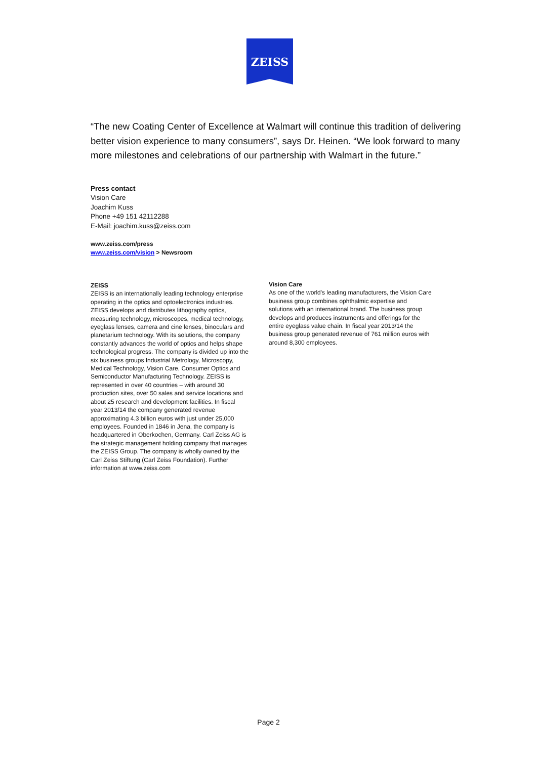ZEISS
“The new Coating Center of Excellence at Walmart will continue this tradition of delivering better vision experience to many consumers”, says Dr. Heinen. “We look forward to many more milestones and celebrations of our partnership with Walmart in the future.”
Press contact
Vision Care
Joachim Kuss
Phone +49 151 42112288
E-Mail: joachim.kuss@zeiss.com
www.zeiss.com/press
www.zeiss.com/vision > Newsroom
ZEISS
ZEISS is an internationally leading technology enterprise operating in the optics and optoelectronics industries. ZEISS develops and distributes lithography optics, measuring technology, microscopes, medical technology, eyeglass lenses, camera and cine lenses, binoculars and planetarium technology. With its solutions, the company constantly advances the world of optics and helps shape technological progress. The company is divided up into the six business groups Industrial Metrology, Microscopy, Medical Technology, Vision Care, Consumer Optics and Semiconductor Manufacturing Technology. ZEISS is represented in over 40 countries – with around 30 production sites, over 50 sales and service locations and about 25 research and development facilities. In fiscal year 2013/14 the company generated revenue approximating 4.3 billion euros with just under 25,000 employees. Founded in 1846 in Jena, the company is headquartered in Oberkochen, Germany. Carl Zeiss AG is the strategic management holding company that manages the ZEISS Group. The company is wholly owned by the Carl Zeiss Stiftung (Carl Zeiss Foundation). Further information at www.zeiss.com
Vision Care
As one of the world's leading manufacturers, the Vision Care business group combines ophthalmic expertise and solutions with an international brand. The business group develops and produces instruments and offerings for the entire eyeglass value chain. In fiscal year 2013/14 the business group generated revenue of 761 million euros with around 8,300 employees.
Page 2